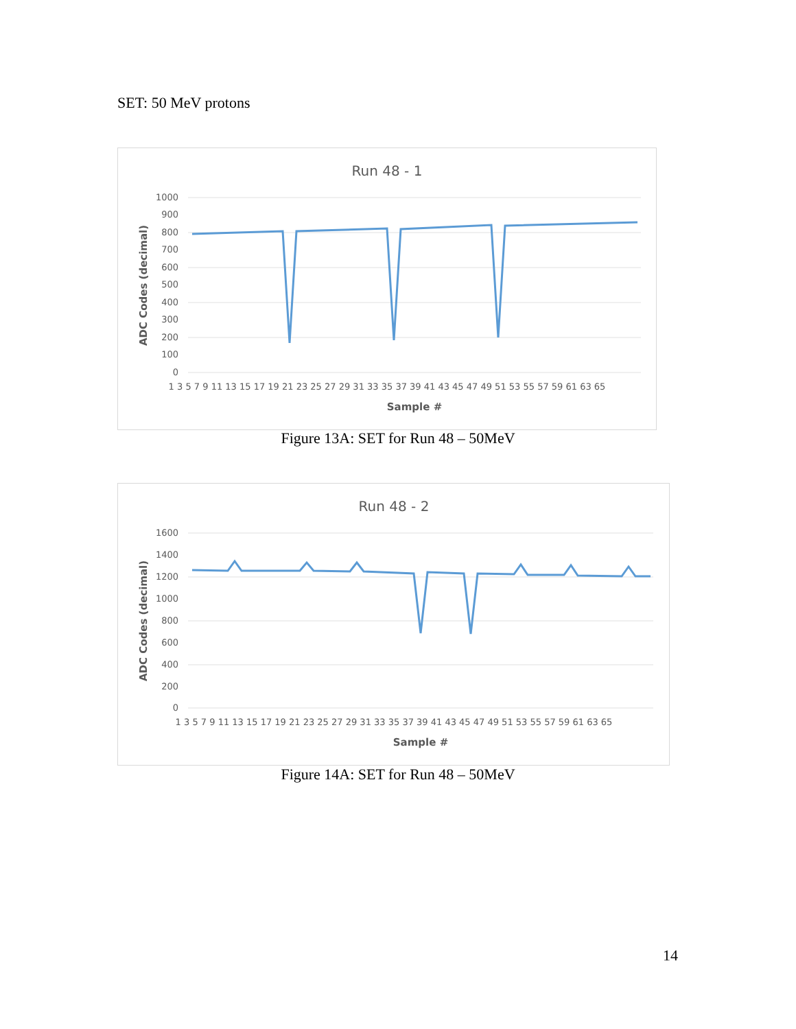SET: 50 MeV protons
Run 48 - 1
1000
900
800
700
600
500
400
300
200
100
0
1 3 5 7 9 11 13 15 17 19 21 23 25 27 29 31 33 35 37 39 41 43 45 47 49 51 53 55 57 59 61 63 65
Sample #
ADC Codes (decimal)
Figure 13A: SET for Run 48 – 50MeV
Run 48 - 2
1600
1400
1200
1000
800
600
400
200
0
1 3 5 7 9 11 13 15 17 19 21 23 25 27 29 31 33 35 37 39 41 43 45 47 49 51 53 55 57 59 61 63 65
Sample #
ADC Codes (decimal)
Figure 14A: SET for Run 48 – 50MeV
14